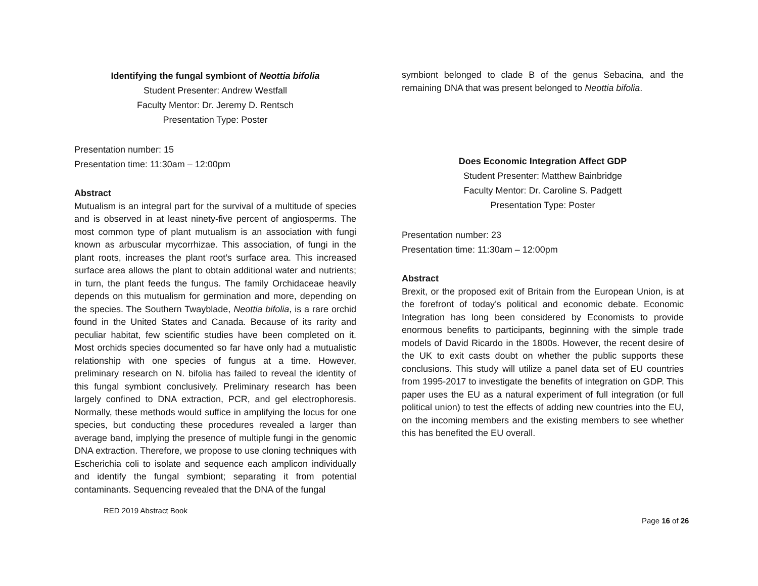Identifying the fungal symbiont of Neottia bifolia
Student Presenter: Andrew Westfall
Faculty Mentor: Dr. Jeremy D. Rentsch
Presentation Type: Poster
Presentation number: 15
Presentation time: 11:30am – 12:00pm
Abstract
Mutualism is an integral part for the survival of a multitude of species and is observed in at least ninety-five percent of angiosperms. The most common type of plant mutualism is an association with fungi known as arbuscular mycorrhizae. This association, of fungi in the plant roots, increases the plant root’s surface area. This increased surface area allows the plant to obtain additional water and nutrients; in turn, the plant feeds the fungus. The family Orchidaceae heavily depends on this mutualism for germination and more, depending on the species. The Southern Twayblade, Neottia bifolia, is a rare orchid found in the United States and Canada. Because of its rarity and peculiar habitat, few scientific studies have been completed on it. Most orchids species documented so far have only had a mutualistic relationship with one species of fungus at a time. However, preliminary research on N. bifolia has failed to reveal the identity of this fungal symbiont conclusively. Preliminary research has been largely confined to DNA extraction, PCR, and gel electrophoresis. Normally, these methods would suffice in amplifying the locus for one species, but conducting these procedures revealed a larger than average band, implying the presence of multiple fungi in the genomic DNA extraction. Therefore, we propose to use cloning techniques with Escherichia coli to isolate and sequence each amplicon individually and identify the fungal symbiont; separating it from potential contaminants. Sequencing revealed that the DNA of the fungal
symbiont belonged to clade B of the genus Sebacina, and the remaining DNA that was present belonged to Neottia bifolia.
Does Economic Integration Affect GDP
Student Presenter: Matthew Bainbridge
Faculty Mentor: Dr. Caroline S. Padgett
Presentation Type: Poster
Presentation number: 23
Presentation time: 11:30am – 12:00pm
Abstract
Brexit, or the proposed exit of Britain from the European Union, is at the forefront of today’s political and economic debate. Economic Integration has long been considered by Economists to provide enormous benefits to participants, beginning with the simple trade models of David Ricardo in the 1800s. However, the recent desire of the UK to exit casts doubt on whether the public supports these conclusions. This study will utilize a panel data set of EU countries from 1995-2017 to investigate the benefits of integration on GDP. This paper uses the EU as a natural experiment of full integration (or full political union) to test the effects of adding new countries into the EU, on the incoming members and the existing members to see whether this has benefited the EU overall.
RED 2019 Abstract Book
Page 16 of 26